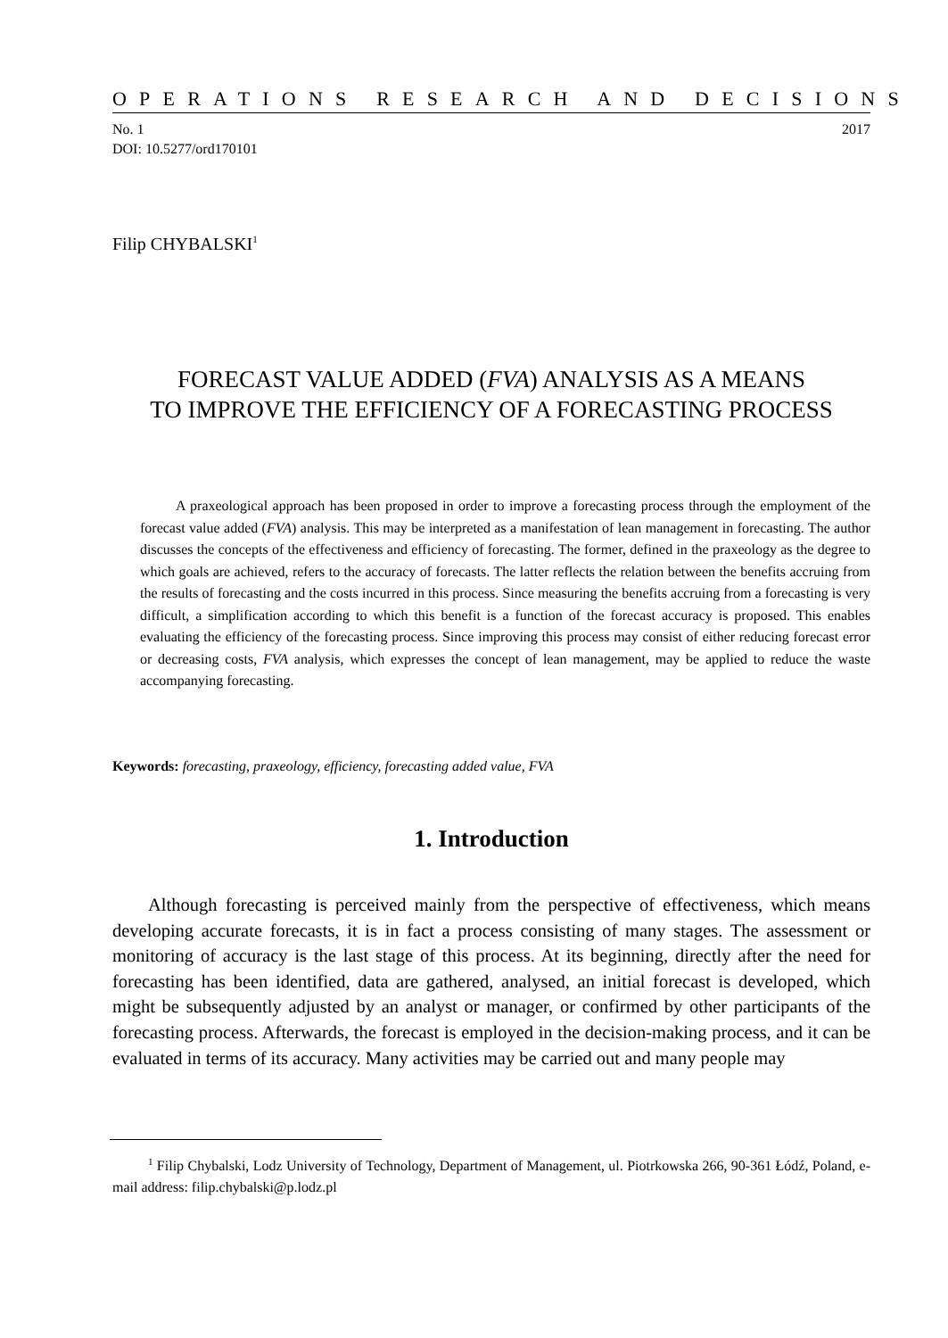OPERATIONS RESEARCH AND DECISIONS
No. 1 2017
DOI: 10.5277/ord170101
Filip CHYBALSKI<sup>1</sup>
FORECAST VALUE ADDED (FVA) ANALYSIS AS A MEANS
TO IMPROVE THE EFFICIENCY OF A FORECASTING PROCESS
A praxeological approach has been proposed in order to improve a forecasting process through the employment of the forecast value added (FVA) analysis. This may be interpreted as a manifestation of lean management in forecasting. The author discusses the concepts of the effectiveness and efficiency of forecasting. The former, defined in the praxeology as the degree to which goals are achieved, refers to the accuracy of forecasts. The latter reflects the relation between the benefits accruing from the results of forecasting and the costs incurred in this process. Since measuring the benefits accruing from a forecasting is very difficult, a simplification according to which this benefit is a function of the forecast accuracy is proposed. This enables evaluating the efficiency of the forecasting process. Since improving this process may consist of either reducing forecast error or decreasing costs, FVA analysis, which expresses the concept of lean management, may be applied to reduce the waste accompanying forecasting.
Keywords: forecasting, praxeology, efficiency, forecasting added value, FVA
1. Introduction
Although forecasting is perceived mainly from the perspective of effectiveness, which means developing accurate forecasts, it is in fact a process consisting of many stages. The assessment or monitoring of accuracy is the last stage of this process. At its beginning, directly after the need for forecasting has been identified, data are gathered, analysed, an initial forecast is developed, which might be subsequently adjusted by an analyst or manager, or confirmed by other participants of the forecasting process. Afterwards, the forecast is employed in the decision-making process, and it can be evaluated in terms of its accuracy. Many activities may be carried out and many people may
<sup>1</sup> Filip Chybalski, Lodz University of Technology, Department of Management, ul. Piotrkowska 266, 90-361 Łódź, Poland, e-mail address: filip.chybalski@p.lodz.pl